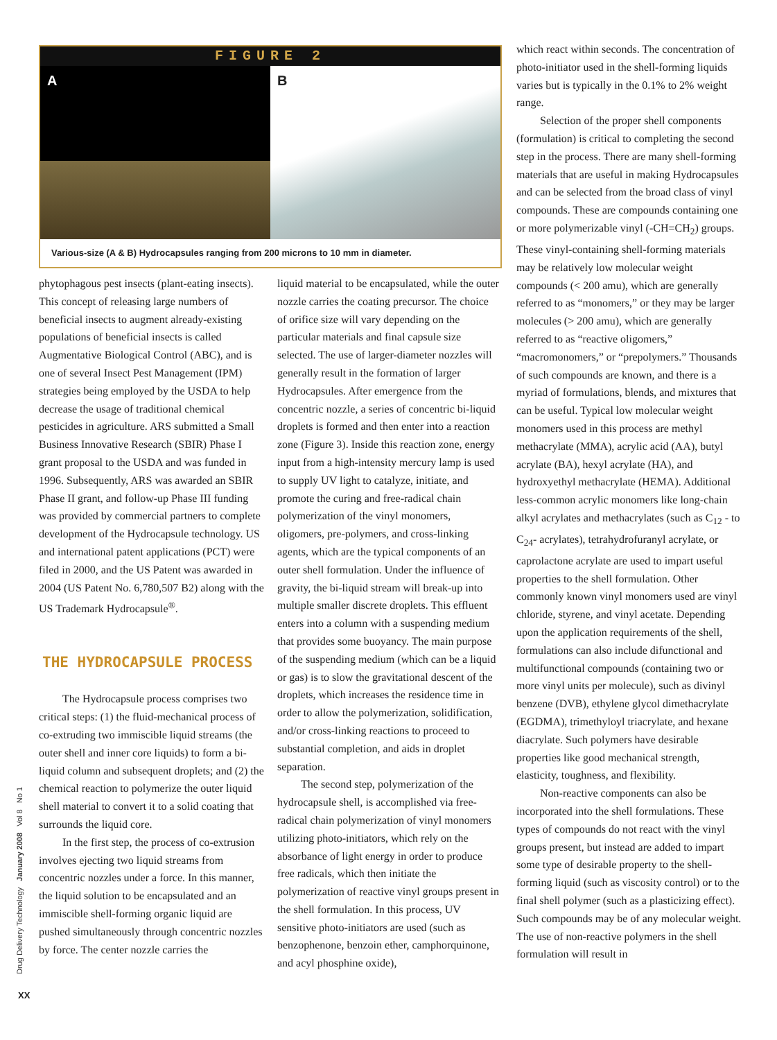FIGURE 2
A B
Various-size (A & B) Hydrocapsules ranging from 200 microns to 10 mm in diameter.
phytophagous pest insects (plant-eating insects). This concept of releasing large numbers of beneficial insects to augment already-existing populations of beneficial insects is called Augmentative Biological Control (ABC), and is one of several Insect Pest Management (IPM) strategies being employed by the USDA to help decrease the usage of traditional chemical pesticides in agriculture. ARS submitted a Small Business Innovative Research (SBIR) Phase I grant proposal to the USDA and was funded in 1996. Subsequently, ARS was awarded an SBIR Phase II grant, and follow-up Phase III funding was provided by commercial partners to complete development of the Hydrocapsule technology. US and international patent applications (PCT) were filed in 2000, and the US Patent was awarded in 2004 (US Patent No. 6,780,507 B2) along with the US Trademark Hydrocapsule<sup>®</sup>.
THE HYDROCAPSULE PROCESS
The Hydrocapsule process comprises two critical steps: (1) the fluid-mechanical process of co-extruding two immiscible liquid streams (the outer shell and inner core liquids) to form a bi-liquid column and subsequent droplets; and (2) the chemical reaction to polymerize the outer liquid shell material to convert it to a solid coating that surrounds the liquid core.
In the first step, the process of co-extrusion involves ejecting two liquid streams from concentric nozzles under a force. In this manner, the liquid solution to be encapsulated and an immiscible shell-forming organic liquid are pushed simultaneously through concentric nozzles by force. The center nozzle carries the
liquid material to be encapsulated, while the outer nozzle carries the coating precursor. The choice of orifice size will vary depending on the particular materials and final capsule size selected. The use of larger-diameter nozzles will generally result in the formation of larger Hydrocapsules. After emergence from the concentric nozzle, a series of concentric bi-liquid droplets is formed and then enter into a reaction zone (Figure 3). Inside this reaction zone, energy input from a high-intensity mercury lamp is used to supply UV light to catalyze, initiate, and promote the curing and free-radical chain polymerization of the vinyl monomers, oligomers, pre-polymers, and cross-linking agents, which are the typical components of an outer shell formulation. Under the influence of gravity, the bi-liquid stream will break-up into multiple smaller discrete droplets. This effluent enters into a column with a suspending medium that provides some buoyancy. The main purpose of the suspending medium (which can be a liquid or gas) is to slow the gravitational descent of the droplets, which increases the residence time in order to allow the polymerization, solidification, and/or cross-linking reactions to proceed to substantial completion, and aids in droplet separation.
The second step, polymerization of the hydrocapsule shell, is accomplished via free-radical chain polymerization of vinyl monomers utilizing photo-initiators, which rely on the absorbance of light energy in order to produce free radicals, which then initiate the polymerization of reactive vinyl groups present in the shell formulation. In this process, UV sensitive photo-initiators are used (such as benzophenone, benzoin ether, camphorquinone, and acyl phosphine oxide),
which react within seconds. The concentration of photo-initiator used in the shell-forming liquids varies but is typically in the 0.1% to 2% weight range.
Selection of the proper shell components (formulation) is critical to completing the second step in the process. There are many shell-forming materials that are useful in making Hydrocapsules and can be selected from the broad class of vinyl compounds. These are compounds containing one or more polymerizable vinyl (-CH=CH<sub>2</sub>) groups. These vinyl-containing shell-forming materials may be relatively low molecular weight compounds (< 200 amu), which are generally referred to as “monomers,” or they may be larger molecules (> 200 amu), which are generally referred to as “reactive oligomers,” “macromonomers,” or “prepolymers.” Thousands of such compounds are known, and there is a myriad of formulations, blends, and mixtures that can be useful. Typical low molecular weight monomers used in this process are methyl methacrylate (MMA), acrylic acid (AA), butyl acrylate (BA), hexyl acrylate (HA), and hydroxyethyl methacrylate (HEMA). Additional less-common acrylic monomers like long-chain alkyl acrylates and methacrylates (such as C<sub>12</sub> - to C<sub>24</sub>- acrylates), tetrahydrofuranyl acrylate, or caprolactone acrylate are used to impart useful properties to the shell formulation. Other commonly known vinyl monomers used are vinyl chloride, styrene, and vinyl acetate. Depending upon the application requirements of the shell, formulations can also include difunctional and multifunctional compounds (containing two or more vinyl units per molecule), such as divinyl benzene (DVB), ethylene glycol dimethacrylate (EGDMA), trimethyloyl triacrylate, and hexane diacrylate. Such polymers have desirable properties like good mechanical strength, elasticity, toughness, and flexibility.
Non-reactive components can also be incorporated into the shell formulations. These types of compounds do not react with the vinyl groups present, but instead are added to impart some type of desirable property to the shell-forming liquid (such as viscosity control) or to the final shell polymer (such as a plasticizing effect). Such compounds may be of any molecular weight. The use of non-reactive polymers in the shell formulation will result in
Drug Delivery Technology January 2008 Vol 8 No 1
XX